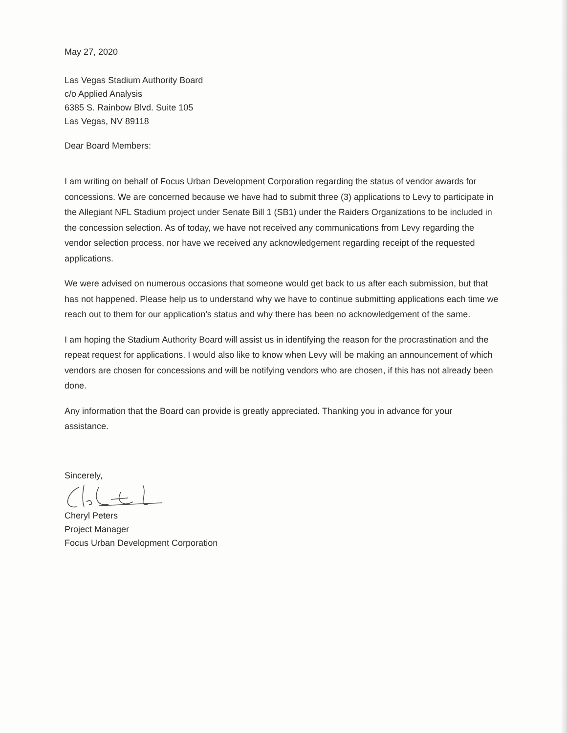May 27, 2020
Las Vegas Stadium Authority Board
c/o Applied Analysis
6385 S. Rainbow Blvd. Suite 105
Las Vegas, NV 89118
Dear Board Members:
I am writing on behalf of Focus Urban Development Corporation regarding the status of vendor awards for concessions. We are concerned because we have had to submit three (3) applications to Levy to participate in the Allegiant NFL Stadium project under Senate Bill 1 (SB1) under the Raiders Organizations to be included in the concession selection. As of today, we have not received any communications from Levy regarding the vendor selection process, nor have we received any acknowledgement regarding receipt of the requested applications.
We were advised on numerous occasions that someone would get back to us after each submission, but that has not happened. Please help us to understand why we have to continue submitting applications each time we reach out to them for our application’s status and why there has been no acknowledgement of the same.
I am hoping the Stadium Authority Board will assist us in identifying the reason for the procrastination and the repeat request for applications. I would also like to know when Levy will be making an announcement of which vendors are chosen for concessions and will be notifying vendors who are chosen, if this has not already been done.
Any information that the Board can provide is greatly appreciated. Thanking you in advance for your assistance.
Sincerely,
Cheryl Peters
Project Manager
Focus Urban Development Corporation